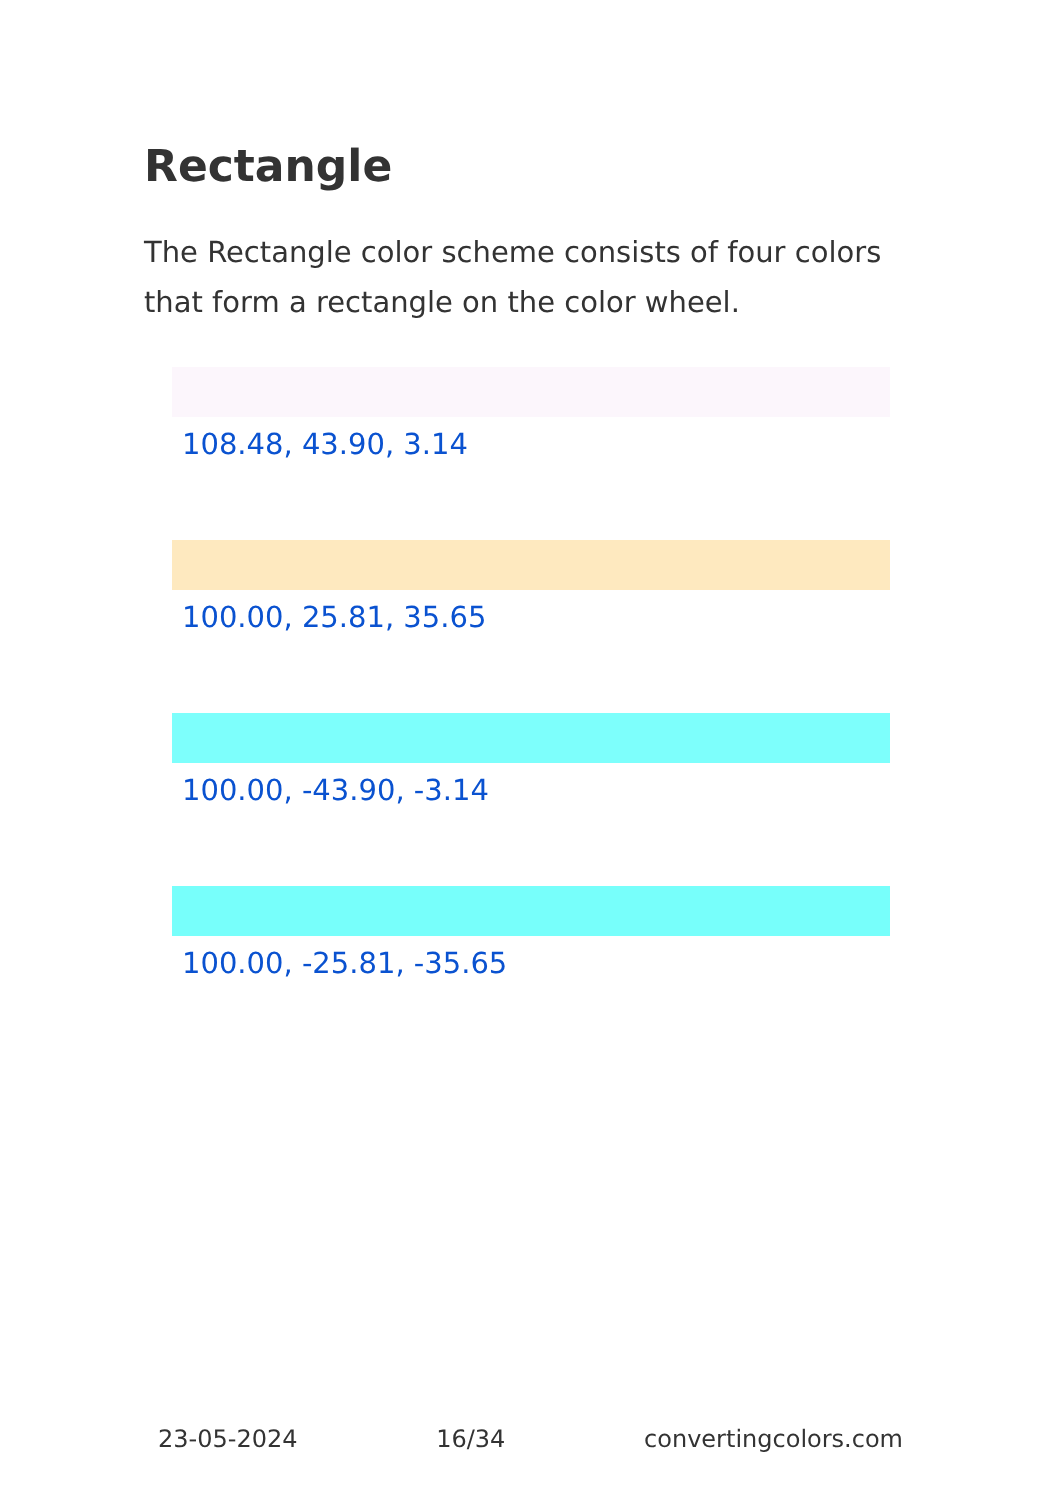Rectangle
The Rectangle color scheme consists of four colors that form a rectangle on the color wheel.
108.48, 43.90, 3.14
100.00, 25.81, 35.65
100.00, -43.90, -3.14
100.00, -25.81, -35.65
23-05-2024 16/34 convertingcolors.com